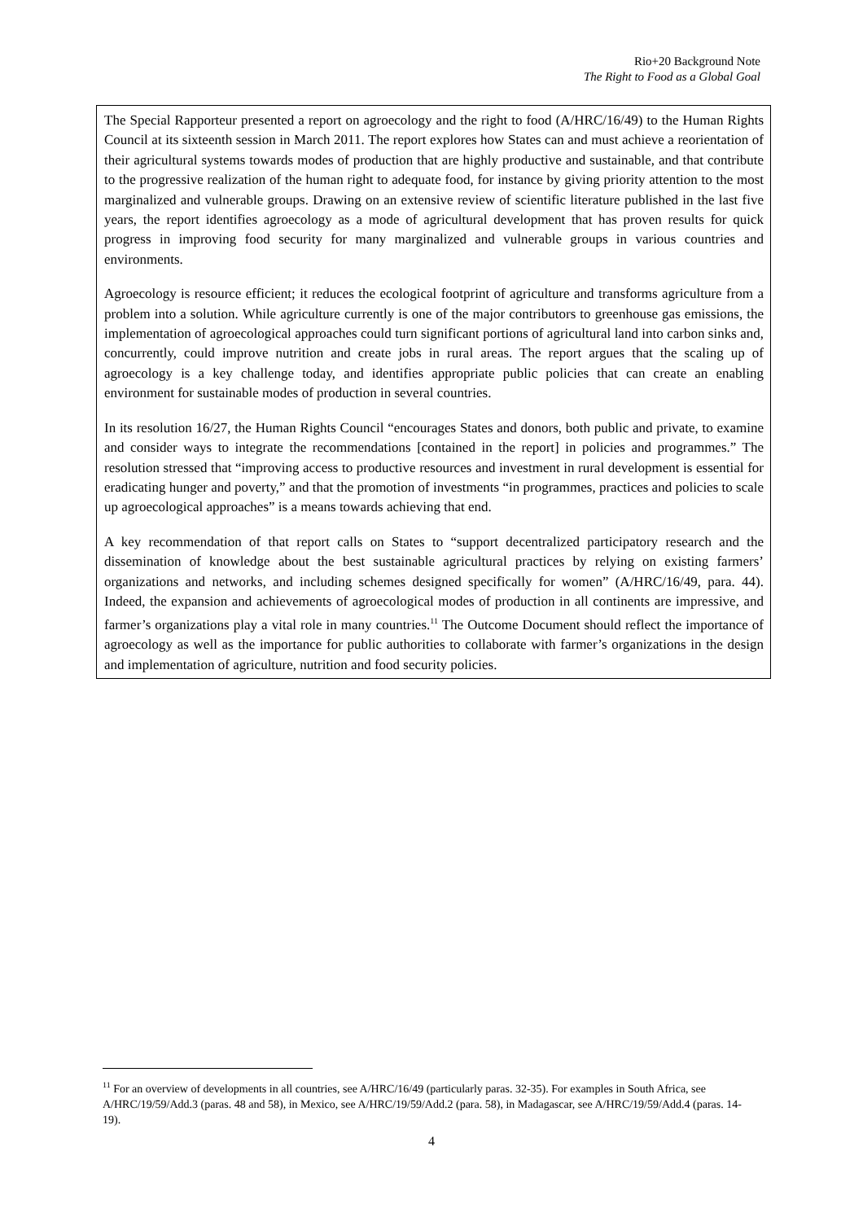Rio+20 Background Note
The Right to Food as a Global Goal
The Special Rapporteur presented a report on agroecology and the right to food (A/HRC/16/49) to the Human Rights Council at its sixteenth session in March 2011. The report explores how States can and must achieve a reorientation of their agricultural systems towards modes of production that are highly productive and sustainable, and that contribute to the progressive realization of the human right to adequate food, for instance by giving priority attention to the most marginalized and vulnerable groups. Drawing on an extensive review of scientific literature published in the last five years, the report identifies agroecology as a mode of agricultural development that has proven results for quick progress in improving food security for many marginalized and vulnerable groups in various countries and environments.
Agroecology is resource efficient; it reduces the ecological footprint of agriculture and transforms agriculture from a problem into a solution. While agriculture currently is one of the major contributors to greenhouse gas emissions, the implementation of agroecological approaches could turn significant portions of agricultural land into carbon sinks and, concurrently, could improve nutrition and create jobs in rural areas. The report argues that the scaling up of agroecology is a key challenge today, and identifies appropriate public policies that can create an enabling environment for sustainable modes of production in several countries.
In its resolution 16/27, the Human Rights Council “encourages States and donors, both public and private, to examine and consider ways to integrate the recommendations [contained in the report] in policies and programmes.” The resolution stressed that “improving access to productive resources and investment in rural development is essential for eradicating hunger and poverty,” and that the promotion of investments “in programmes, practices and policies to scale up agroecological approaches” is a means towards achieving that end.
A key recommendation of that report calls on States to “support decentralized participatory research and the dissemination of knowledge about the best sustainable agricultural practices by relying on existing farmers’ organizations and networks, and including schemes designed specifically for women” (A/HRC/16/49, para. 44). Indeed, the expansion and achievements of agroecological modes of production in all continents are impressive, and farmer’s organizations play a vital role in many countries.<sup>11</sup> The Outcome Document should reflect the importance of agroecology as well as the importance for public authorities to collaborate with farmer’s organizations in the design and implementation of agriculture, nutrition and food security policies.
<sup>11</sup> For an overview of developments in all countries, see A/HRC/16/49 (particularly paras. 32-35). For examples in South Africa, see A/HRC/19/59/Add.3 (paras. 48 and 58), in Mexico, see A/HRC/19/59/Add.2 (para. 58), in Madagascar, see A/HRC/19/59/Add.4 (paras. 14-19).
4